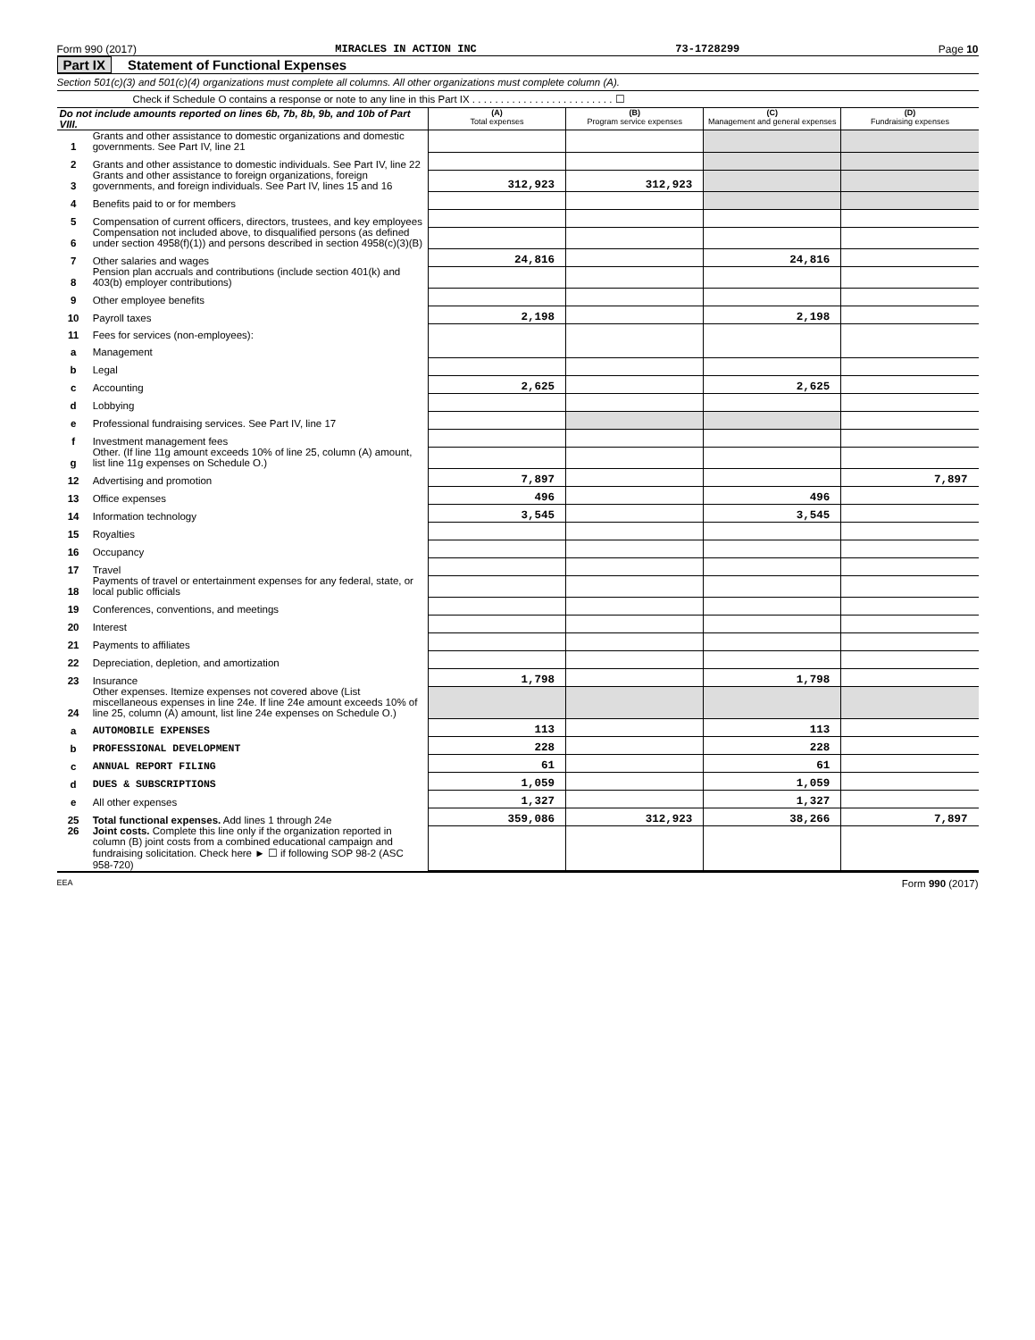Form 990 (2017) MIRACLES IN ACTION INC 73-1728299 Page 10
Part IX Statement of Functional Expenses
Section 501(c)(3) and 501(c)(4) organizations must complete all columns. All other organizations must complete column (A).
Check if Schedule O contains a response or note to any line in this Part IX . . . . . . . . . . . . . . . . . . . . . . . . . ☐
| Do not include amounts reported on lines 6b, 7b, 8b, 9b, and 10b of Part VIII. | | (A) Total expenses | (B) Program service expenses | (C) Management and general expenses | (D) Fundraising expenses |
| 1 | Grants and other assistance to domestic organizations and domestic governments. See Part IV, line 21 | | | | |
| 2 | Grants and other assistance to domestic individuals. See Part IV, line 22 | | | | |
| 3 | Grants and other assistance to foreign organizations, foreign governments, and foreign individuals. See Part IV, lines 15 and 16 | 312,923 | 312,923 | | |
| 4 | Benefits paid to or for members | | | | |
| 5 | Compensation of current officers, directors, trustees, and key employees | | | | |
| 6 | Compensation not included above, to disqualified persons (as defined under section 4958(f)(1)) and persons described in section 4958(c)(3)(B) | | | | |
| 7 | Other salaries and wages | 24,816 | | 24,816 | |
| 8 | Pension plan accruals and contributions (include section 401(k) and 403(b) employer contributions) | | | | |
| 9 | Other employee benefits | | | | |
| 10 | Payroll taxes | 2,198 | | 2,198 | |
| 11 | Fees for services (non-employees): | | | | |
| a | Management | | | | |
| b | Legal | | | | |
| c | Accounting | 2,625 | | 2,625 | |
| d | Lobbying | | | | |
| e | Professional fundraising services. See Part IV, line 17 | | | | |
| f | Investment management fees | | | | |
| g | Other. (If line 11g amount exceeds 10% of line 25, column (A) amount, list line 11g expenses on Schedule O.) | | | | |
| 12 | Advertising and promotion | 7,897 | | | 7,897 |
| 13 | Office expenses | 496 | | 496 | |
| 14 | Information technology | 3,545 | | 3,545 | |
| 15 | Royalties | | | | |
| 16 | Occupancy | | | | |
| 17 | Travel | | | | |
| 18 | Payments of travel or entertainment expenses for any federal, state, or local public officials | | | | |
| 19 | Conferences, conventions, and meetings | | | | |
| 20 | Interest | | | | |
| 21 | Payments to affiliates | | | | |
| 22 | Depreciation, depletion, and amortization | | | | |
| 23 | Insurance | 1,798 | | 1,798 | |
| 24 | Other expenses. Itemize expenses not covered above (List miscellaneous expenses in line 24e. If line 24e amount exceeds 10% of line 25, column (A) amount, list line 24e expenses on Schedule O.) | | | | |
| a | AUTOMOBILE EXPENSES | 113 | | 113 | |
| b | PROFESSIONAL DEVELOPMENT | 228 | | 228 | |
| c | ANNUAL REPORT FILING | 61 | | 61 | |
| d | DUES & SUBSCRIPTIONS | 1,059 | | 1,059 | |
| e | All other expenses | 1,327 | | 1,327 | |
| 25 | Total functional expenses. Add lines 1 through 24e | 359,086 | 312,923 | 38,266 | 7,897 |
| 26 | Joint costs. Complete this line only if the organization reported in column (B) joint costs from a combined educational campaign and fundraising solicitation. Check here ► ☐ if following SOP 98-2 (ASC 958-720) | | | | |
EEA Form 990 (2017)